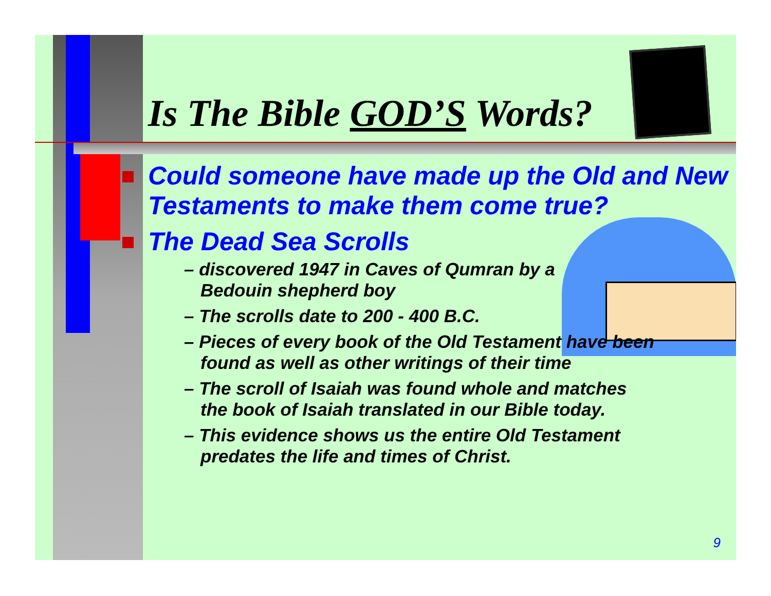Is The Bible GOD’S Words?
Could someone have made up the Old and New Testaments to make them come true?
The Dead Sea Scrolls
– discovered 1947 in Caves of Qumran by a Bedouin shepherd boy
– The scrolls date to 200 - 400 B.C.
– Pieces of every book of the Old Testament have been found as well as other writings of their time
– The scroll of Isaiah was found whole and matches the book of Isaiah translated in our Bible today.
– This evidence shows us the entire Old Testament predates the life and times of Christ.
9